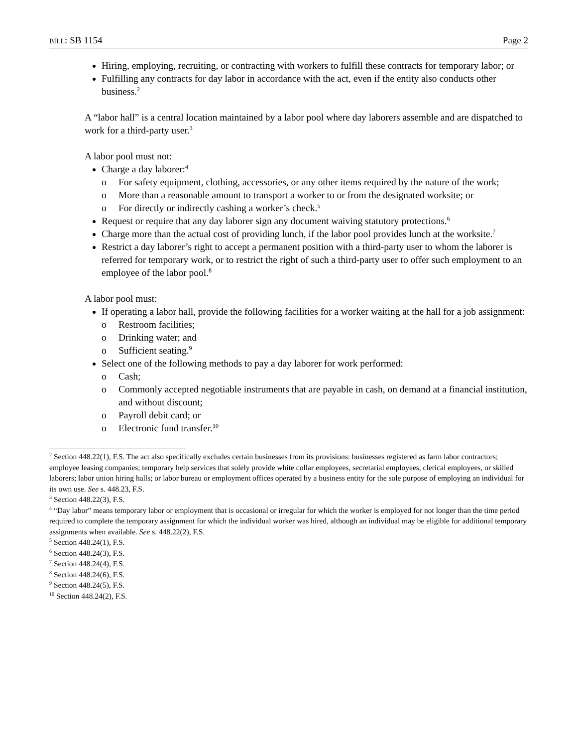BILL: SB 1154 Page 2
Hiring, employing, recruiting, or contracting with workers to fulfill these contracts for temporary labor; or
Fulfilling any contracts for day labor in accordance with the act, even if the entity also conducts other business.<sup>2</sup>
A “labor hall” is a central location maintained by a labor pool where day laborers assemble and are dispatched to work for a third-party user.<sup>3</sup>
A labor pool must not:
Charge a day laborer:<sup>4</sup>
o For safety equipment, clothing, accessories, or any other items required by the nature of the work;
o More than a reasonable amount to transport a worker to or from the designated worksite; or
o For directly or indirectly cashing a worker’s check.<sup>5</sup>
Request or require that any day laborer sign any document waiving statutory protections.<sup>6</sup>
Charge more than the actual cost of providing lunch, if the labor pool provides lunch at the worksite.<sup>7</sup>
Restrict a day laborer’s right to accept a permanent position with a third-party user to whom the laborer is referred for temporary work, or to restrict the right of such a third-party user to offer such employment to an employee of the labor pool.<sup>8</sup>
A labor pool must:
If operating a labor hall, provide the following facilities for a worker waiting at the hall for a job assignment:
o Restroom facilities;
o Drinking water; and
o Sufficient seating.<sup>9</sup>
Select one of the following methods to pay a day laborer for work performed:
o Cash;
o Commonly accepted negotiable instruments that are payable in cash, on demand at a financial institution, and without discount;
o Payroll debit card; or
o Electronic fund transfer.<sup>10</sup>
<sup>2</sup> Section 448.22(1), F.S. The act also specifically excludes certain businesses from its provisions: businesses registered as farm labor contractors; employee leasing companies; temporary help services that solely provide white collar employees, secretarial employees, clerical employees, or skilled laborers; labor union hiring halls; or labor bureau or employment offices operated by a business entity for the sole purpose of employing an individual for its own use. See s. 448.23, F.S.
<sup>3</sup> Section 448.22(3), F.S.
<sup>4</sup> “Day labor” means temporary labor or employment that is occasional or irregular for which the worker is employed for not longer than the time period required to complete the temporary assignment for which the individual worker was hired, although an individual may be eligible for additional temporary assignments when available. See s. 448.22(2), F.S.
<sup>5</sup> Section 448.24(1), F.S.
<sup>6</sup> Section 448.24(3), F.S.
<sup>7</sup> Section 448.24(4), F.S.
<sup>8</sup> Section 448.24(6), F.S.
<sup>9</sup> Section 448.24(5), F.S.
<sup>10</sup> Section 448.24(2), F.S.